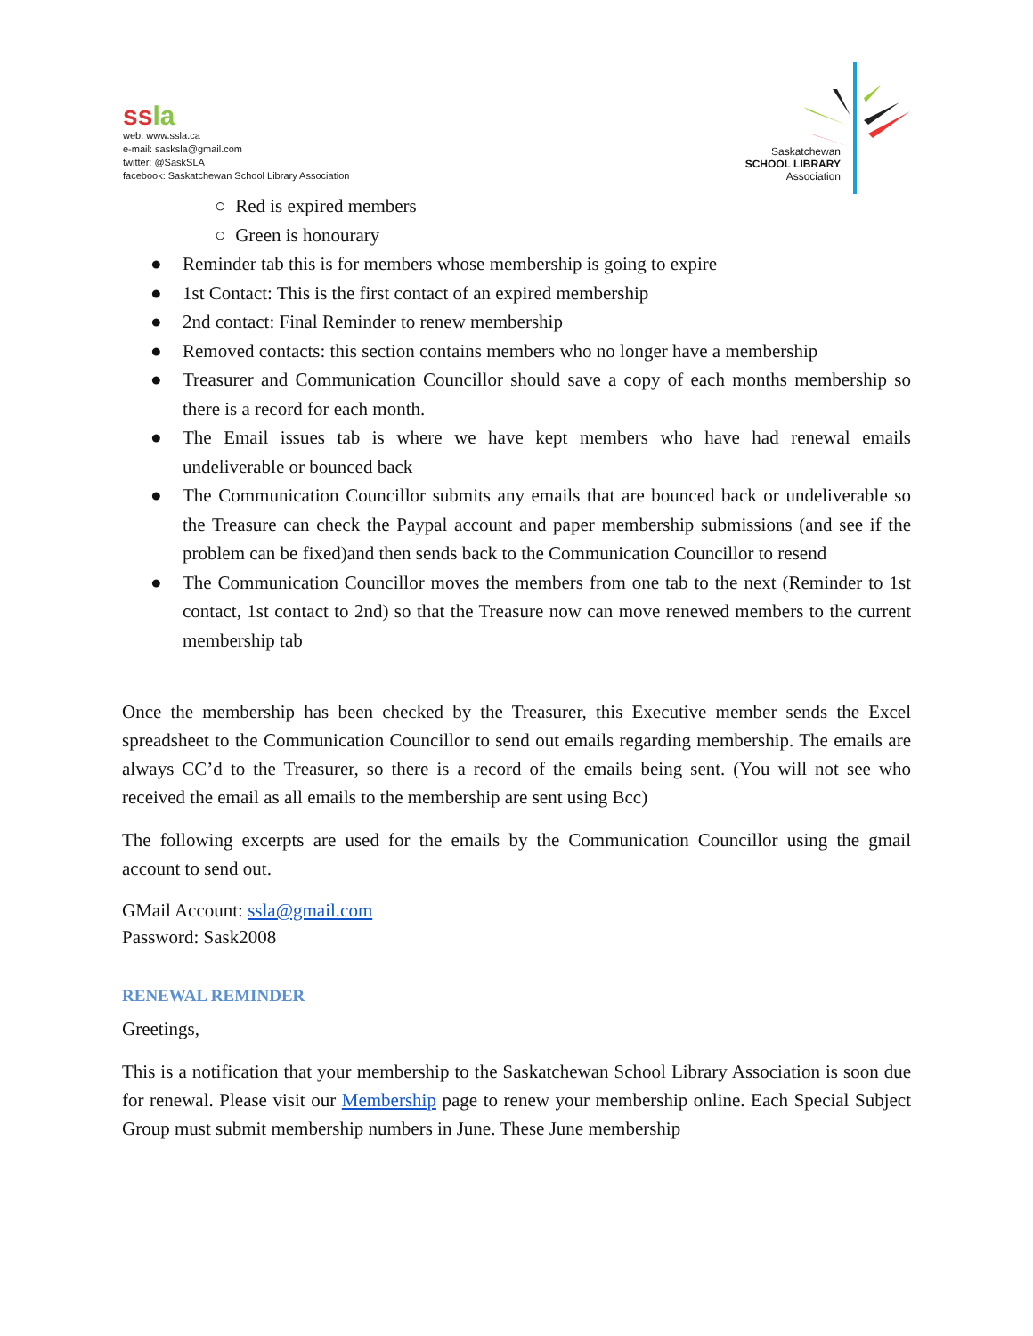ss la
web: www.ssla.ca
e-mail: sasksla@gmail.com
twitter: @SaskSLA
facebook: Saskatchewan School Library Association
Saskatchewan
SCHOOL LIBRARY
Association
○ Red is expired members
○ Green is honourary
● Reminder tab this is for members whose membership is going to expire
● 1st Contact: This is the first contact of an expired membership
● 2nd contact: Final Reminder to renew membership
● Removed contacts: this section contains members who no longer have a membership
● Treasurer and Communication Councillor should save a copy of each months membership so there is a record for each month.
● The Email issues tab is where we have kept members who have had renewal emails undeliverable or bounced back
● The Communication Councillor submits any emails that are bounced back or undeliverable so the Treasure can check the Paypal account and paper membership submissions (and see if the problem can be fixed)and then sends back to the Communication Councillor to resend
● The Communication Councillor moves the members from one tab to the next (Reminder to 1st contact, 1st contact to 2nd) so that the Treasure now can move renewed members to the current membership tab
Once the membership has been checked by the Treasurer, this Executive member sends the Excel spreadsheet to the Communication Councillor to send out emails regarding membership. The emails are always CC’d to the Treasurer, so there is a record of the emails being sent. (You will not see who received the email as all emails to the membership are sent using Bcc)
The following excerpts are used for the emails by the Communication Councillor using the gmail account to send out.
GMail Account: ssla@gmail.com
Password: Sask2008
RENEWAL REMINDER
Greetings,
This is a notification that your membership to the Saskatchewan School Library Association is soon due for renewal. Please visit our Membership page to renew your membership online. Each Special Subject Group must submit membership numbers in June. These June membership